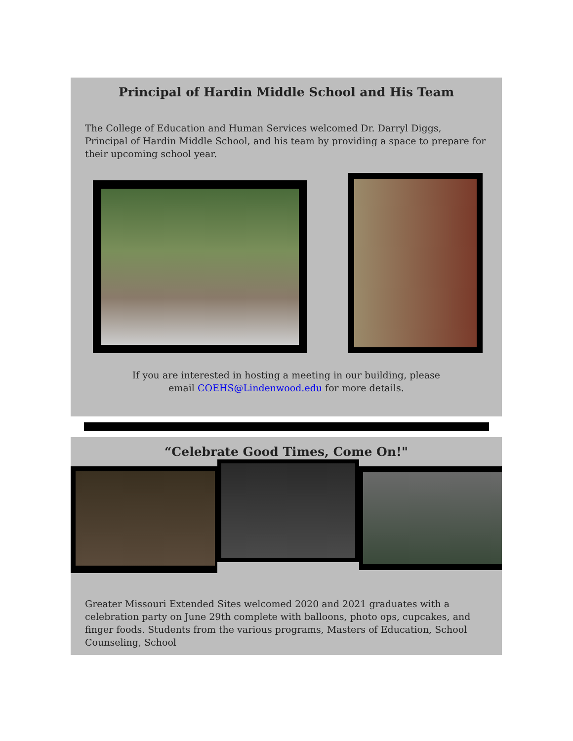Principal of Hardin Middle School and His Team
The College of Education and Human Services welcomed Dr. Darryl Diggs, Principal of Hardin Middle School, and his team by providing a space to prepare for their upcoming school year.
If you are interested in hosting a meeting in our building, please
email COEHS@Lindenwood.edu for more details.
“Celebrate Good Times, Come On!"
Greater Missouri Extended Sites welcomed 2020 and 2021 graduates with a celebration party on June 29th complete with balloons, photo ops, cupcakes, and finger foods. Students from the various programs, Masters of Education, School Counseling, School